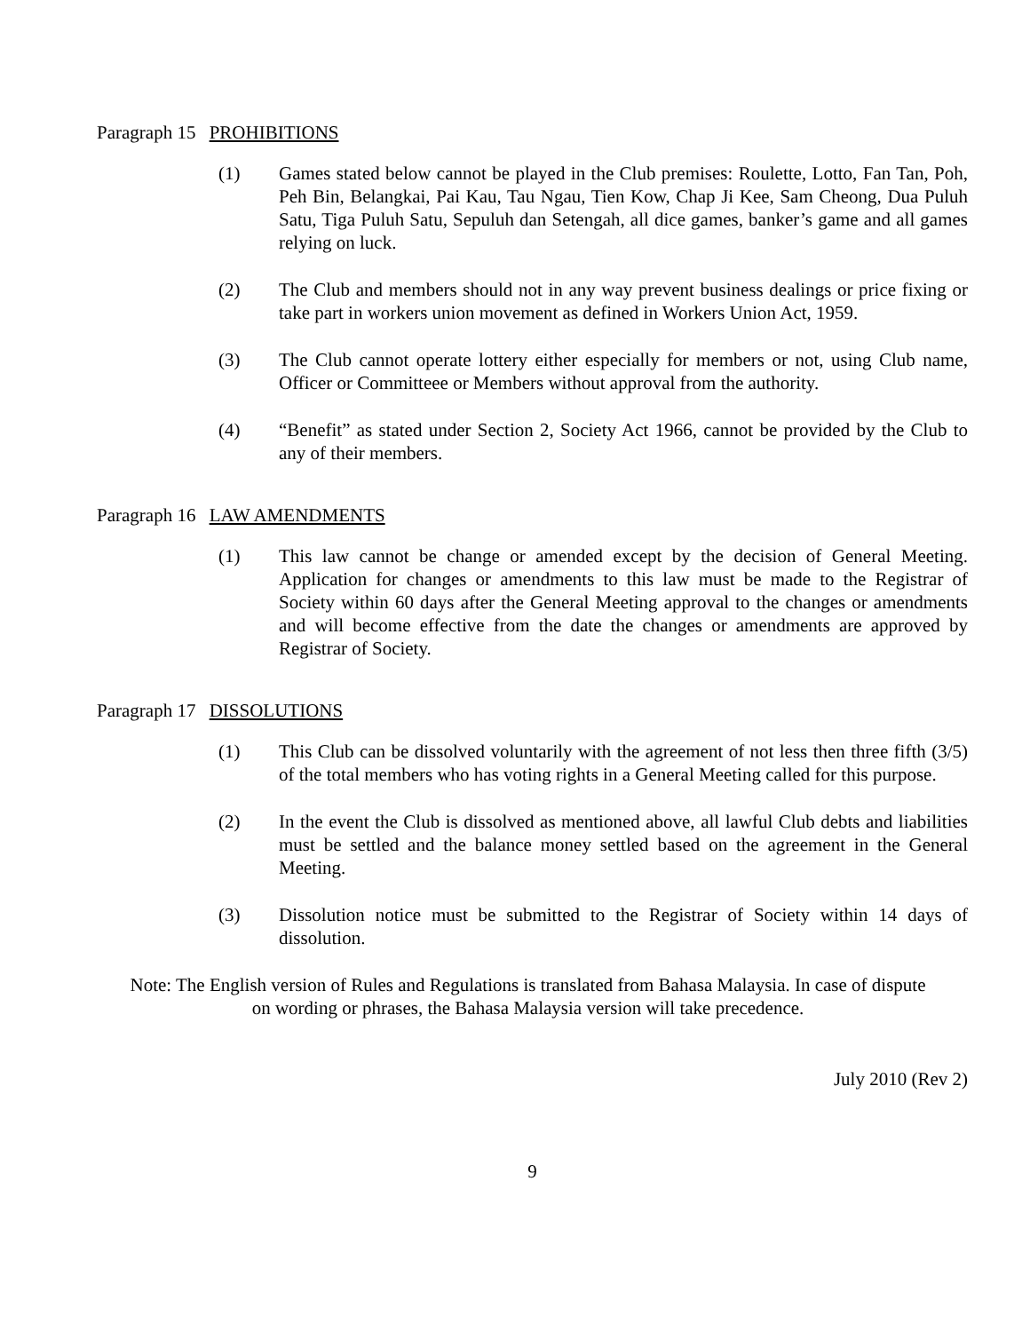Paragraph 15 PROHIBITIONS
(1) Games stated below cannot be played in the Club premises: Roulette, Lotto, Fan Tan, Poh, Peh Bin, Belangkai, Pai Kau, Tau Ngau, Tien Kow, Chap Ji Kee, Sam Cheong, Dua Puluh Satu, Tiga Puluh Satu, Sepuluh dan Setengah, all dice games, banker’s game and all games relying on luck.
(2) The Club and members should not in any way prevent business dealings or price fixing or take part in workers union movement as defined in Workers Union Act, 1959.
(3) The Club cannot operate lottery either especially for members or not, using Club name, Officer or Committeee or Members without approval from the authority.
(4) “Benefit” as stated under Section 2, Society Act 1966, cannot be provided by the Club to any of their members.
Paragraph 16 LAW AMENDMENTS
(1) This law cannot be change or amended except by the decision of General Meeting. Application for changes or amendments to this law must be made to the Registrar of Society within 60 days after the General Meeting approval to the changes or amendments and will become effective from the date the changes or amendments are approved by Registrar of Society.
Paragraph 17 DISSOLUTIONS
(1) This Club can be dissolved voluntarily with the agreement of not less then three fifth (3/5) of the total members who has voting rights in a General Meeting called for this purpose.
(2) In the event the Club is dissolved as mentioned above, all lawful Club debts and liabilities must be settled and the balance money settled based on the agreement in the General Meeting.
(3) Dissolution notice must be submitted to the Registrar of Society within 14 days of dissolution.
Note: The English version of Rules and Regulations is translated from Bahasa Malaysia. In case of dispute
on wording or phrases, the Bahasa Malaysia version will take precedence.
July 2010 (Rev 2)
9